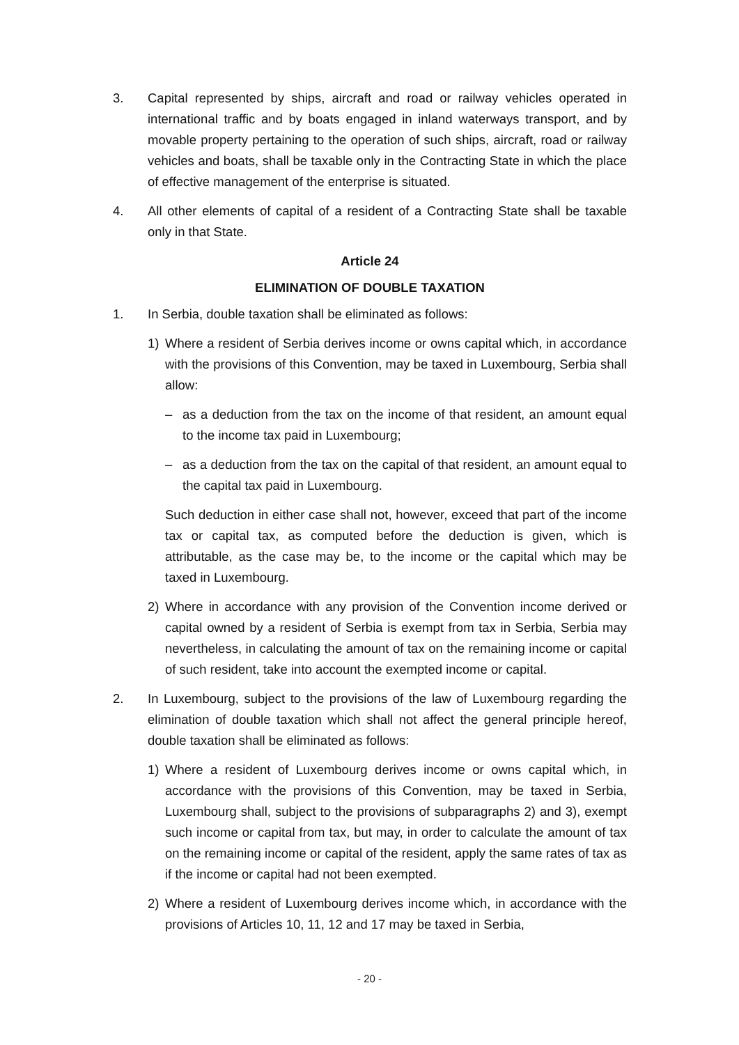3. Capital represented by ships, aircraft and road or railway vehicles operated in international traffic and by boats engaged in inland waterways transport, and by movable property pertaining to the operation of such ships, aircraft, road or railway vehicles and boats, shall be taxable only in the Contracting State in which the place of effective management of the enterprise is situated.
4. All other elements of capital of a resident of a Contracting State shall be taxable only in that State.
Article 24
ELIMINATION OF DOUBLE TAXATION
1. In Serbia, double taxation shall be eliminated as follows:
1) Where a resident of Serbia derives income or owns capital which, in accordance with the provisions of this Convention, may be taxed in Luxembourg, Serbia shall allow:
– as a deduction from the tax on the income of that resident, an amount equal to the income tax paid in Luxembourg;
– as a deduction from the tax on the capital of that resident, an amount equal to the capital tax paid in Luxembourg.
Such deduction in either case shall not, however, exceed that part of the income tax or capital tax, as computed before the deduction is given, which is attributable, as the case may be, to the income or the capital which may be taxed in Luxembourg.
2) Where in accordance with any provision of the Convention income derived or capital owned by a resident of Serbia is exempt from tax in Serbia, Serbia may nevertheless, in calculating the amount of tax on the remaining income or capital of such resident, take into account the exempted income or capital.
2. In Luxembourg, subject to the provisions of the law of Luxembourg regarding the elimination of double taxation which shall not affect the general principle hereof, double taxation shall be eliminated as follows:
1) Where a resident of Luxembourg derives income or owns capital which, in accordance with the provisions of this Convention, may be taxed in Serbia, Luxembourg shall, subject to the provisions of subparagraphs 2) and 3), exempt such income or capital from tax, but may, in order to calculate the amount of tax on the remaining income or capital of the resident, apply the same rates of tax as if the income or capital had not been exempted.
2) Where a resident of Luxembourg derives income which, in accordance with the provisions of Articles 10, 11, 12 and 17 may be taxed in Serbia,
- 20 -